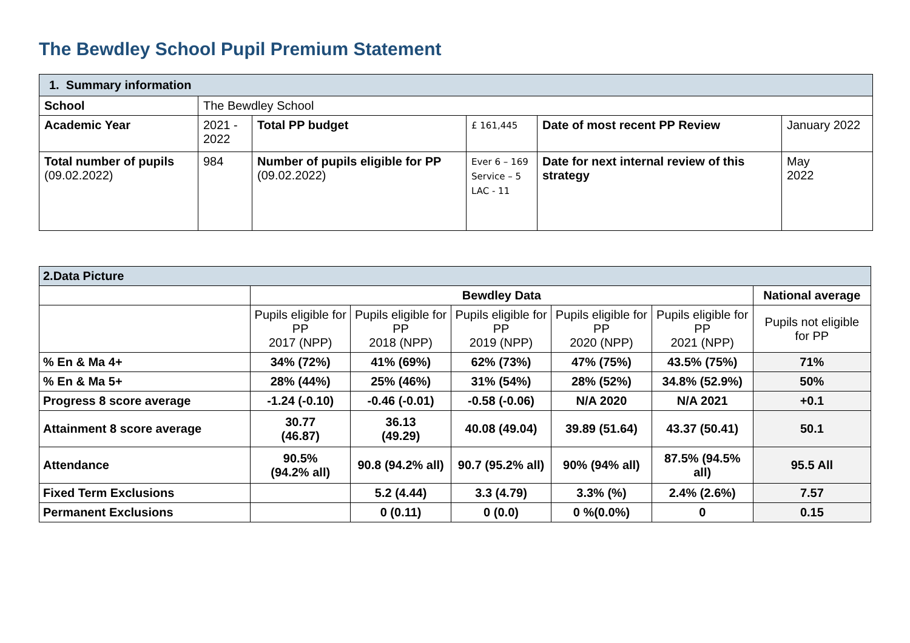The Bewdley School Pupil Premium Statement
| 1. Summary information | | | | | |
| School | The Bewdley School | | | | |
| Academic Year | 2021 - 2022 | Total PP budget | £ 161,445 | Date of most recent PP Review | January 2022 |
| Total number of pupils (09.02.2022) | 984 | Number of pupils eligible for PP (09.02.2022) | Ever 6 – 169 Service – 5 LAC - 11 | Date for next internal review of this strategy | May 2022 |
| 2.Data Picture | | | | | | |
| | Bewdley Data | | | | | National average |
| | Pupils eligible for PP 2017 (NPP) | Pupils eligible for PP 2018 (NPP) | Pupils eligible for PP 2019 (NPP) | Pupils eligible for PP 2020 (NPP) | Pupils eligible for PP 2021 (NPP) | Pupils not eligible for PP |
| % En & Ma 4+ | 34% (72%) | 41% (69%) | 62% (73%) | 47% (75%) | 43.5% (75%) | 71% |
| % En & Ma 5+ | 28% (44%) | 25% (46%) | 31% (54%) | 28% (52%) | 34.8% (52.9%) | 50% |
| Progress 8 score average | -1.24 (-0.10) | -0.46 (-0.01) | -0.58 (-0.06) | N/A 2020 | N/A 2021 | +0.1 |
| Attainment 8 score average | 30.77 (46.87) | 36.13 (49.29) | 40.08 (49.04) | 39.89 (51.64) | 43.37 (50.41) | 50.1 |
| Attendance | 90.5% (94.2% all) | 90.8 (94.2% all) | 90.7 (95.2% all) | 90% (94% all) | 87.5% (94.5% all) | 95.5 All |
| Fixed Term Exclusions | | 5.2 (4.44) | 3.3 (4.79) | 3.3% (%) | 2.4% (2.6%) | 7.57 |
| Permanent Exclusions | | 0 (0.11) | 0 (0.0) | 0 %(0.0%) | 0 | 0.15 |